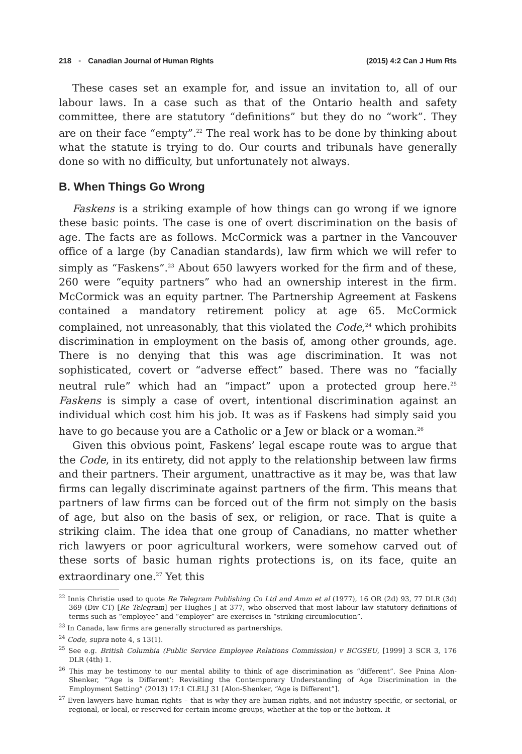218 ▪ Canadian Journal of Human Rights (2015) 4:2 Can J Hum Rts
These cases set an example for, and issue an invitation to, all of our labour laws. In a case such as that of the Ontario health and safety committee, there are statutory “definitions” but they do no “work”. They are on their face “empty”.<sup>22</sup> The real work has to be done by thinking about what the statute is trying to do. Our courts and tribunals have generally done so with no difficulty, but unfortunately not always.
B. When Things Go Wrong
Faskens is a striking example of how things can go wrong if we ignore these basic points. The case is one of overt discrimination on the basis of age. The facts are as follows. McCormick was a partner in the Vancouver office of a large (by Canadian standards), law firm which we will refer to simply as “Faskens”.<sup>23</sup> About 650 lawyers worked for the firm and of these, 260 were “equity partners” who had an ownership interest in the firm. McCormick was an equity partner. The Partnership Agreement at Faskens contained a mandatory retirement policy at age 65. McCormick complained, not unreasonably, that this violated the Code,<sup>24</sup> which prohibits discrimination in employment on the basis of, among other grounds, age. There is no denying that this was age discrimination. It was not sophisticated, covert or “adverse effect” based. There was no “facially neutral rule” which had an “impact” upon a protected group here.<sup>25</sup> Faskens is simply a case of overt, intentional discrimination against an individual which cost him his job. It was as if Faskens had simply said you have to go because you are a Catholic or a Jew or black or a woman.<sup>26</sup>
Given this obvious point, Faskens’ legal escape route was to argue that the Code, in its entirety, did not apply to the relationship between law firms and their partners. Their argument, unattractive as it may be, was that law firms can legally discriminate against partners of the firm. This means that partners of law firms can be forced out of the firm not simply on the basis of age, but also on the basis of sex, or religion, or race. That is quite a striking claim. The idea that one group of Canadians, no matter whether rich lawyers or poor agricultural workers, were somehow carved out of these sorts of basic human rights protections is, on its face, quite an extraordinary one.<sup>27</sup> Yet this
<sup>22</sup> Innis Christie used to quote Re Telegram Publishing Co Ltd and Amm et al (1977), 16 OR (2d) 93, 77 DLR (3d) 369 (Div CT) [Re Telegram] per Hughes J at 377, who observed that most labour law statutory definitions of terms such as “employee” and “employer” are exercises in “striking circumlocution”.
<sup>23</sup> In Canada, law firms are generally structured as partnerships.
<sup>24</sup> Code, supra note 4, s 13(1).
<sup>25</sup> See e.g. British Columbia (Public Service Employee Relations Commission) v BCGSEU, [1999] 3 SCR 3, 176 DLR (4th) 1.
<sup>26</sup> This may be testimony to our mental ability to think of age discrimination as “different”. See Pnina Alon-Shenker, “‘Age is Different’: Revisiting the Contemporary Understanding of Age Discrimination in the Employment Setting” (2013) 17:1 CLELJ 31 [Alon-Shenker, “Age is Different”].
<sup>27</sup> Even lawyers have human rights – that is why they are human rights, and not industry specific, or sectorial, or regional, or local, or reserved for certain income groups, whether at the top or the bottom. It